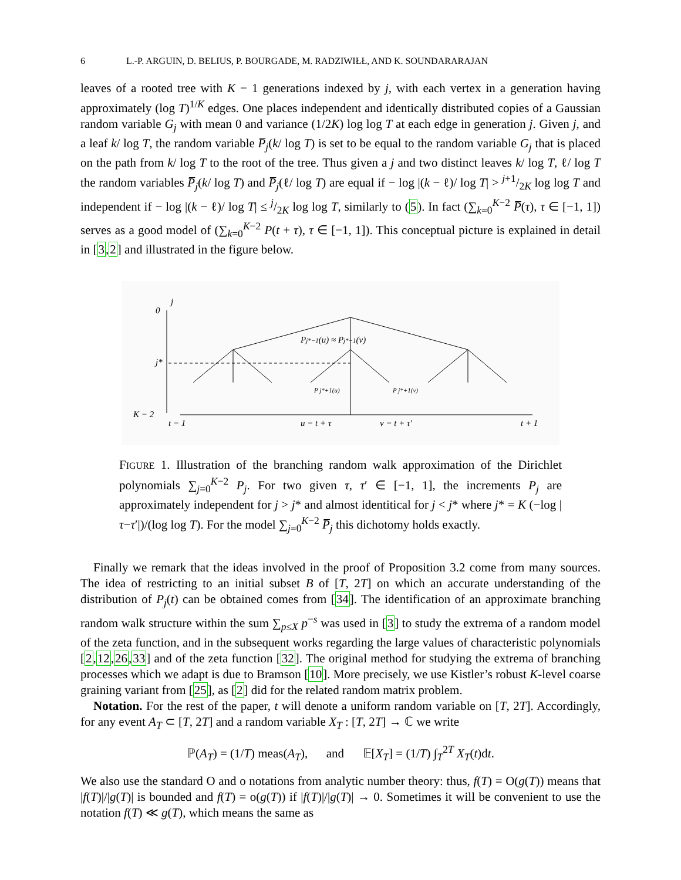6 L.-P. ARGUIN, D. BELIUS, P. BOURGADE, M. RADZIWIŁŁ, AND K. SOUNDARARAJAN
leaves of a rooted tree with K − 1 generations indexed by j, with each vertex in a generation having approximately (log T)<sup>1/K</sup> edges. One places independent and identically distributed copies of a Gaussian random variable G<sub>j</sub> with mean 0 and variance (1/2K) log log T at each edge in generation j. Given j, and a leaf k/ log T, the random variable P̅<sub>j</sub>(k/ log T) is set to be equal to the random variable G<sub>j</sub> that is placed on the path from k/ log T to the root of the tree. Thus given a j and two distinct leaves k/ log T, ℓ/ log T the random variables P̅<sub>j</sub>(k/ log T) and P̅<sub>j</sub>(ℓ/ log T) are equal if − log |(k − ℓ)/ log T| > j+1/2K log log T and independent if − log |(k − ℓ)/ log T| ≤ j/2K log log T, similarly to (5). In fact (∑<sub>k=0</sub><sup>K−2</sup> P̅(τ), τ ∈ [−1, 1]) serves as a good model of (∑<sub>k=0</sub><sup>K−2</sup> P(t + τ), τ ∈ [−1, 1]). This conceptual picture is explained in detail in [3,2] and illustrated in the figure below.
0
j
j*
K − 2
Pj*−1(u) ≈ Pj*−1(v)
P j*+1(u)
P j*+1(v)
t − 1
u = t + τ
v = t + τ′
t + 1
FIGURE 1. Illustration of the branching random walk approximation of the Dirichlet polynomials ∑<sub>j=0</sub><sup>K−2</sup> P<sub>j</sub>. For two given τ, τ′ ∈ [−1, 1], the increments P<sub>j</sub> are approximately independent for j > j* and almost identitical for j < j* where j* = K (−log |τ−τ′|)/(log log T). For the model ∑<sub>j=0</sub><sup>K−2</sup> P̅<sub>j</sub> this dichotomy holds exactly.
Finally we remark that the ideas involved in the proof of Proposition 3.2 come from many sources. The idea of restricting to an initial subset B of [T, 2T] on which an accurate understanding of the distribution of P<sub>j</sub>(t) can be obtained comes from [34]. The identification of an approximate branching random walk structure within the sum ∑<sub>p≤X</sub> p<sup>−s</sup> was used in [3] to study the extrema of a random model of the zeta function, and in the subsequent works regarding the large values of characteristic polynomials [2,12,26,33] and of the zeta function [32]. The original method for studying the extrema of branching processes which we adapt is due to Bramson [10]. More precisely, we use Kistler’s robust K-level coarse graining variant from [25], as [2] did for the related random matrix problem.
Notation. For the rest of the paper, t will denote a uniform random variable on [T, 2T]. Accordingly, for any event A<sub>T</sub> ⊂ [T, 2T] and a random variable X<sub>T</sub> : [T, 2T] → ℂ we write
ℙ(A<sub>T</sub>) = (1/T) meas(A<sub>T</sub>), and 𝔼[X<sub>T</sub>] = (1/T) ∫<sub>T</sub><sup>2T</sup> X<sub>T</sub>(t)dt.
We also use the standard O and o notations from analytic number theory: thus, f(T) = O(g(T)) means that |f(T)|/|g(T)| is bounded and f(T) = o(g(T)) if |f(T)|/|g(T)| → 0. Sometimes it will be convenient to use the notation f(T) ≪ g(T), which means the same as